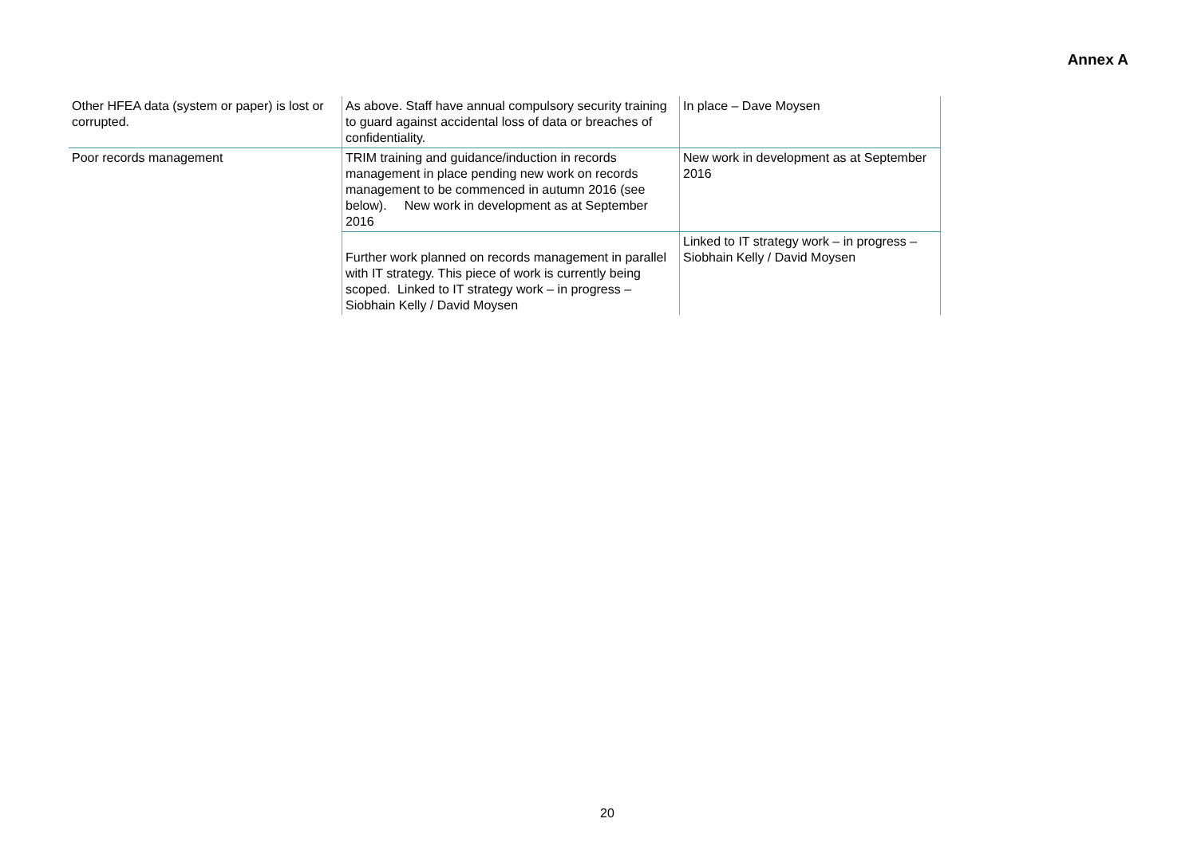Annex A
| Other HFEA data (system or paper) is lost or corrupted. | As above. Staff have annual compulsory security training to guard against accidental loss of data or breaches of confidentiality. | In place – Dave Moysen |
| Poor records management | TRIM training and guidance/induction in records management in place pending new work on records management to be commenced in autumn 2016 (see below). New work in development as at September 2016 | New work in development as at September 2016 |
| | Further work planned on records management in parallel with IT strategy. This piece of work is currently being scoped. Linked to IT strategy work – in progress – Siobhain Kelly / David Moysen | Linked to IT strategy work – in progress – Siobhain Kelly / David Moysen |
20